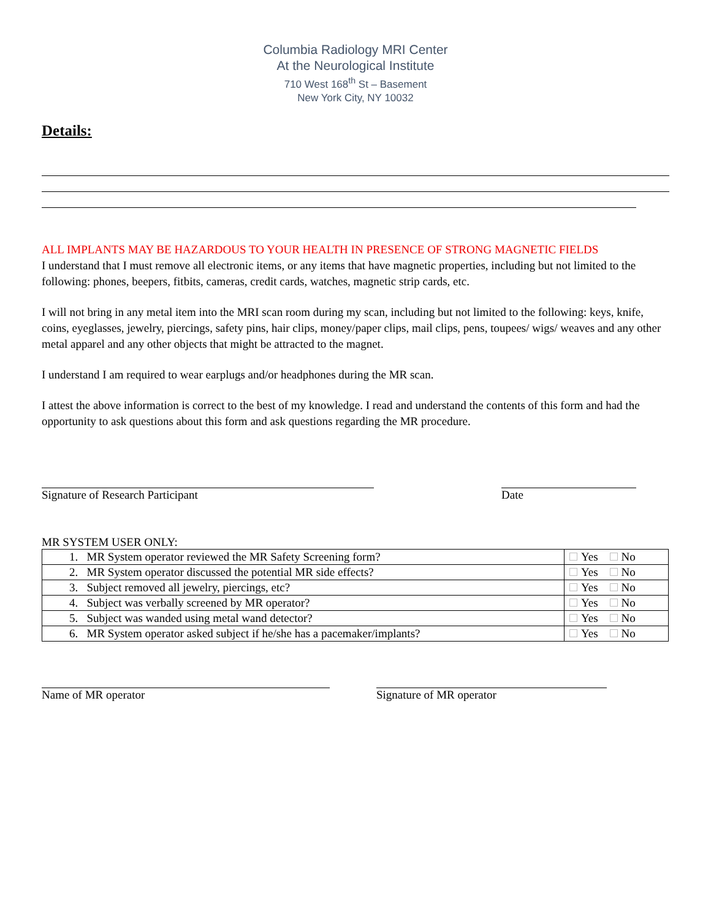Columbia Radiology MRI Center
At the Neurological Institute
710 West 168<sup>th</sup> St – Basement
New York City, NY 10032
Details:
ALL IMPLANTS MAY BE HAZARDOUS TO YOUR HEALTH IN PRESENCE OF STRONG MAGNETIC FIELDS
I understand that I must remove all electronic items, or any items that have magnetic properties, including but not limited to the following: phones, beepers, fitbits, cameras, credit cards, watches, magnetic strip cards, etc.
I will not bring in any metal item into the MRI scan room during my scan, including but not limited to the following: keys, knife, coins, eyeglasses, jewelry, piercings, safety pins, hair clips, money/paper clips, mail clips, pens, toupees/ wigs/ weaves and any other metal apparel and any other objects that might be attracted to the magnet.
I understand I am required to wear earplugs and/or headphones during the MR scan.
I attest the above information is correct to the best of my knowledge. I read and understand the contents of this form and had the opportunity to ask questions about this form and ask questions regarding the MR procedure.
Signature of Research Participant Date
MR SYSTEM USER ONLY:
| 1. MR System operator reviewed the MR Safety Screening form? | Yes No |
| 2. MR System operator discussed the potential MR side effects? | Yes No |
| 3. Subject removed all jewelry, piercings, etc? | Yes No |
| 4. Subject was verbally screened by MR operator? | Yes No |
| 5. Subject was wanded using metal wand detector? | Yes No |
| 6. MR System operator asked subject if he/she has a pacemaker/implants? | Yes No |
Name of MR operator Signature of MR operator